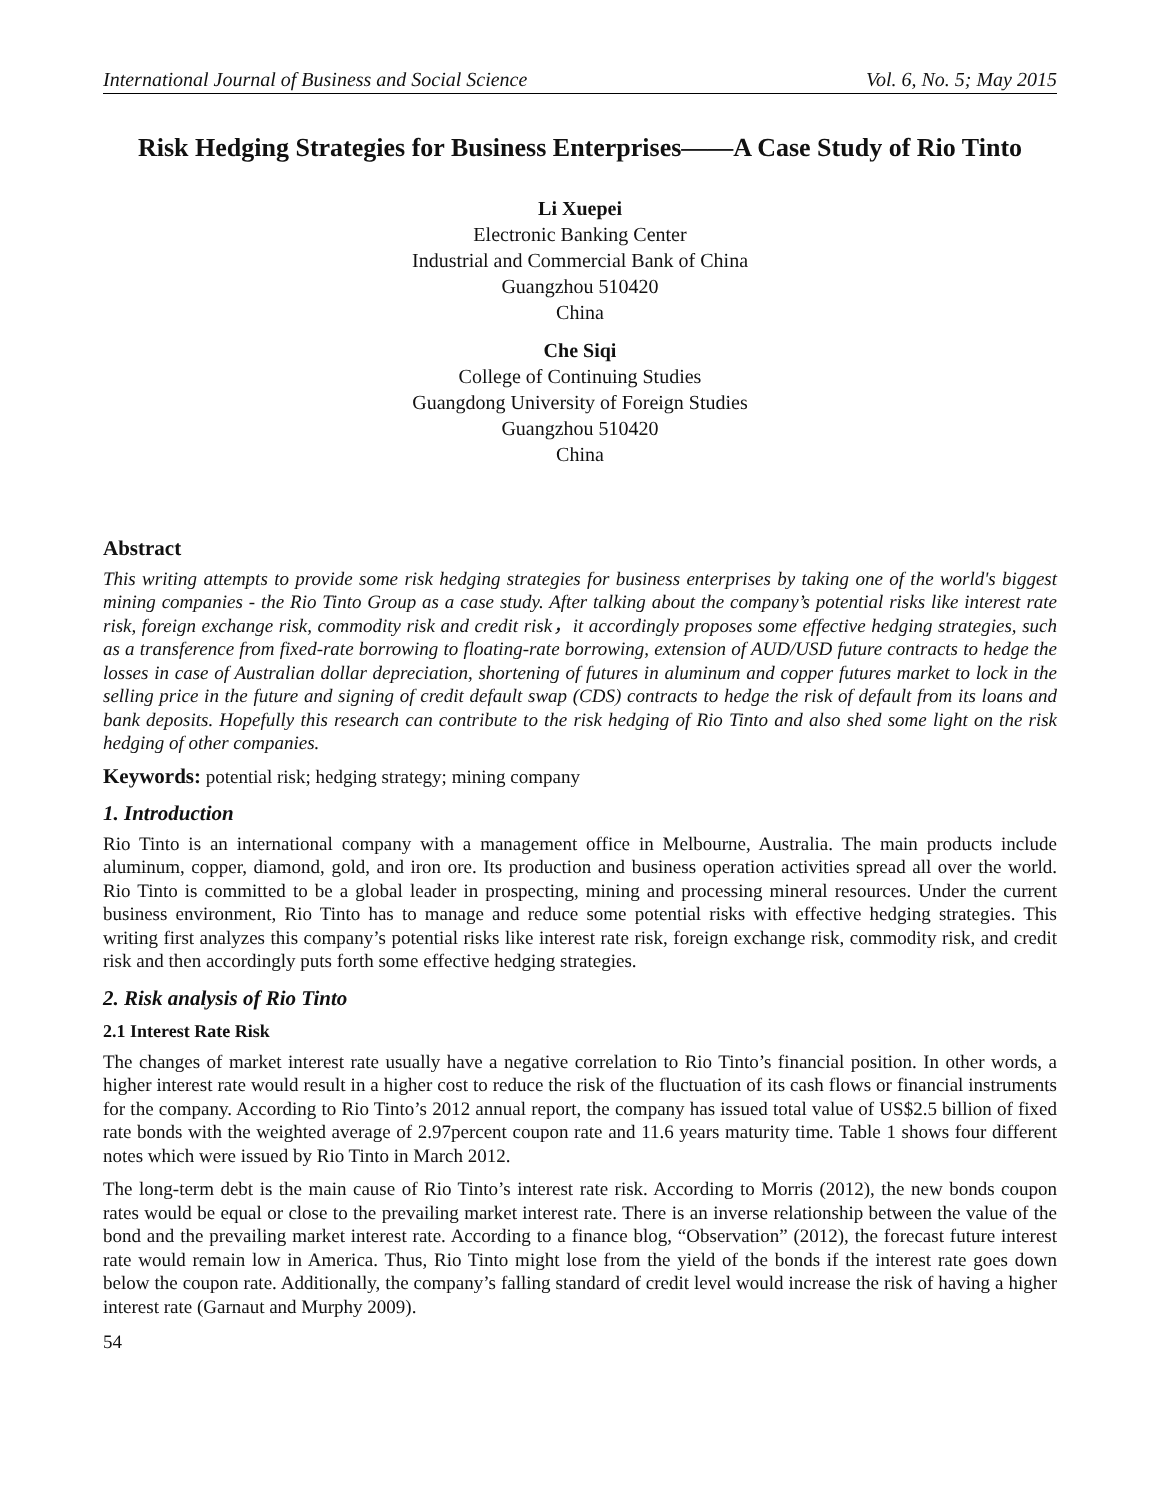International Journal of Business and Social Science Vol. 6, No. 5; May 2015
Risk Hedging Strategies for Business Enterprises——A Case Study of Rio Tinto
Li Xuepei
Electronic Banking Center
Industrial and Commercial Bank of China
Guangzhou 510420
China
Che Siqi
College of Continuing Studies
Guangdong University of Foreign Studies
Guangzhou 510420
China
Abstract
This writing attempts to provide some risk hedging strategies for business enterprises by taking one of the world's biggest mining companies - the Rio Tinto Group as a case study. After talking about the company’s potential risks like interest rate risk, foreign exchange risk, commodity risk and credit risk，it accordingly proposes some effective hedging strategies, such as a transference from fixed-rate borrowing to floating-rate borrowing, extension of AUD/USD future contracts to hedge the losses in case of Australian dollar depreciation, shortening of futures in aluminum and copper futures market to lock in the selling price in the future and signing of credit default swap (CDS) contracts to hedge the risk of default from its loans and bank deposits. Hopefully this research can contribute to the risk hedging of Rio Tinto and also shed some light on the risk hedging of other companies.
Keywords: potential risk; hedging strategy; mining company
1. Introduction
Rio Tinto is an international company with a management office in Melbourne, Australia. The main products include aluminum, copper, diamond, gold, and iron ore. Its production and business operation activities spread all over the world. Rio Tinto is committed to be a global leader in prospecting, mining and processing mineral resources. Under the current business environment, Rio Tinto has to manage and reduce some potential risks with effective hedging strategies. This writing first analyzes this company’s potential risks like interest rate risk, foreign exchange risk, commodity risk, and credit risk and then accordingly puts forth some effective hedging strategies.
2. Risk analysis of Rio Tinto
2.1 Interest Rate Risk
The changes of market interest rate usually have a negative correlation to Rio Tinto’s financial position. In other words, a higher interest rate would result in a higher cost to reduce the risk of the fluctuation of its cash flows or financial instruments for the company. According to Rio Tinto’s 2012 annual report, the company has issued total value of US$2.5 billion of fixed rate bonds with the weighted average of 2.97percent coupon rate and 11.6 years maturity time. Table 1 shows four different notes which were issued by Rio Tinto in March 2012.
The long-term debt is the main cause of Rio Tinto’s interest rate risk. According to Morris (2012), the new bonds coupon rates would be equal or close to the prevailing market interest rate. There is an inverse relationship between the value of the bond and the prevailing market interest rate. According to a finance blog, “Observation” (2012), the forecast future interest rate would remain low in America. Thus, Rio Tinto might lose from the yield of the bonds if the interest rate goes down below the coupon rate. Additionally, the company’s falling standard of credit level would increase the risk of having a higher interest rate (Garnaut and Murphy 2009).
54